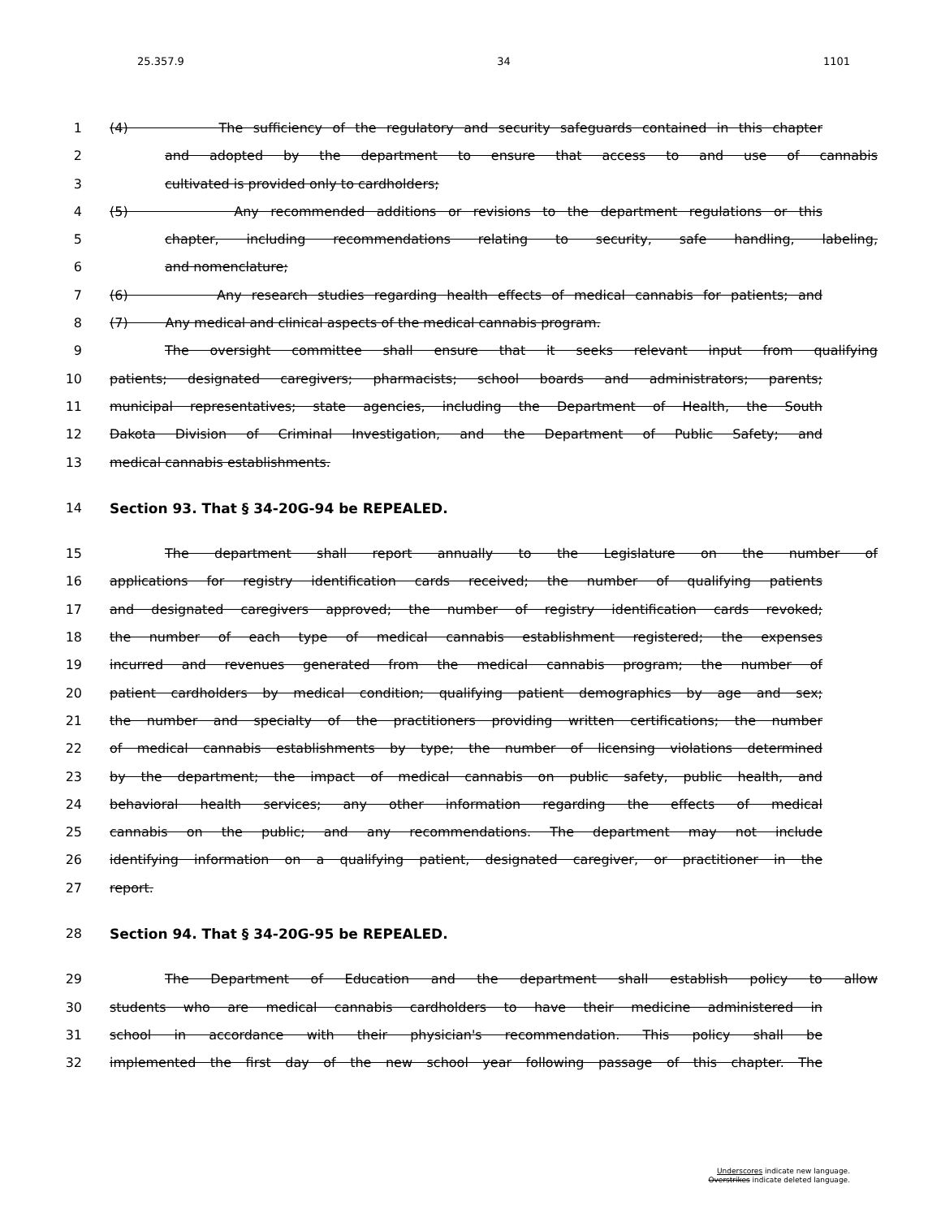25.357.9 34 1101
1 (4) The sufficiency of the regulatory and security safeguards contained in this chapter
2 and adopted by the department to ensure that access to and use of cannabis
3 cultivated is provided only to cardholders;
4 (5) Any recommended additions or revisions to the department regulations or this
5 chapter, including recommendations relating to security, safe handling, labeling,
6 and nomenclature;
7 (6) Any research studies regarding health effects of medical cannabis for patients; and
8 (7) Any medical and clinical aspects of the medical cannabis program.
9 The oversight committee shall ensure that it seeks relevant input from qualifying
10 patients; designated caregivers; pharmacists; school boards and administrators; parents;
11 municipal representatives; state agencies, including the Department of Health, the South
12 Dakota Division of Criminal Investigation, and the Department of Public Safety; and
13 medical cannabis establishments.
14 Section 93. That § 34-20G-94 be REPEALED.
15 The department shall report annually to the Legislature on the number of
16 applications for registry identification cards received; the number of qualifying patients
17 and designated caregivers approved; the number of registry identification cards revoked;
18 the number of each type of medical cannabis establishment registered; the expenses
19 incurred and revenues generated from the medical cannabis program; the number of
20 patient cardholders by medical condition; qualifying patient demographics by age and sex;
21 the number and specialty of the practitioners providing written certifications; the number
22 of medical cannabis establishments by type; the number of licensing violations determined
23 by the department; the impact of medical cannabis on public safety, public health, and
24 behavioral health services; any other information regarding the effects of medical
25 cannabis on the public; and any recommendations. The department may not include
26 identifying information on a qualifying patient, designated caregiver, or practitioner in the
27 report.
28 Section 94. That § 34-20G-95 be REPEALED.
29 The Department of Education and the department shall establish policy to allow
30 students who are medical cannabis cardholders to have their medicine administered in
31 school in accordance with their physician's recommendation. This policy shall be
32 implemented the first day of the new school year following passage of this chapter. The
Underscores indicate new language.
Overstrikes indicate deleted language.